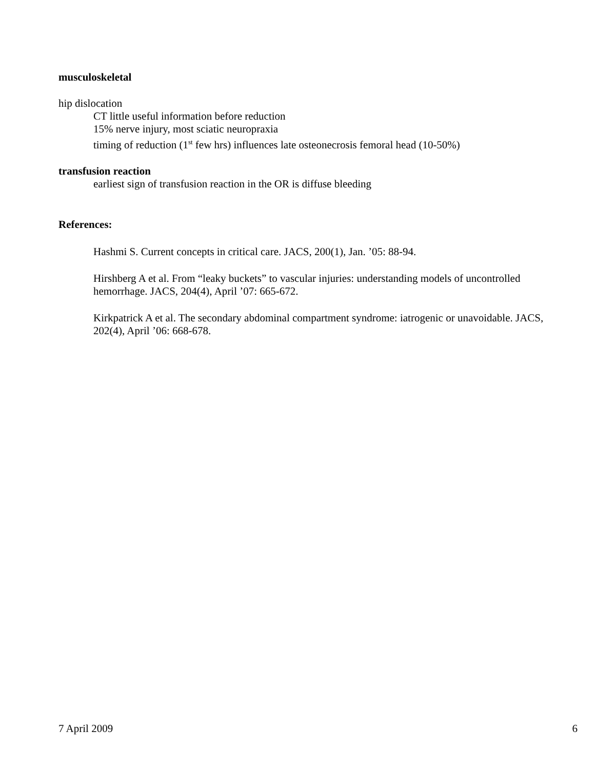musculoskeletal
hip dislocation
CT little useful information before reduction
15% nerve injury, most sciatic neuropraxia
timing of reduction (1<sup>st</sup> few hrs) influences late osteonecrosis femoral head (10-50%)
transfusion reaction
earliest sign of transfusion reaction in the OR is diffuse bleeding
References:
Hashmi S. Current concepts in critical care. JACS, 200(1), Jan. ’05: 88-94.
Hirshberg A et al. From “leaky buckets” to vascular injuries: understanding models of uncontrolled hemorrhage. JACS, 204(4), April ’07: 665-672.
Kirkpatrick A et al. The secondary abdominal compartment syndrome: iatrogenic or unavoidable. JACS, 202(4), April ’06: 668-678.
7 April 2009 6